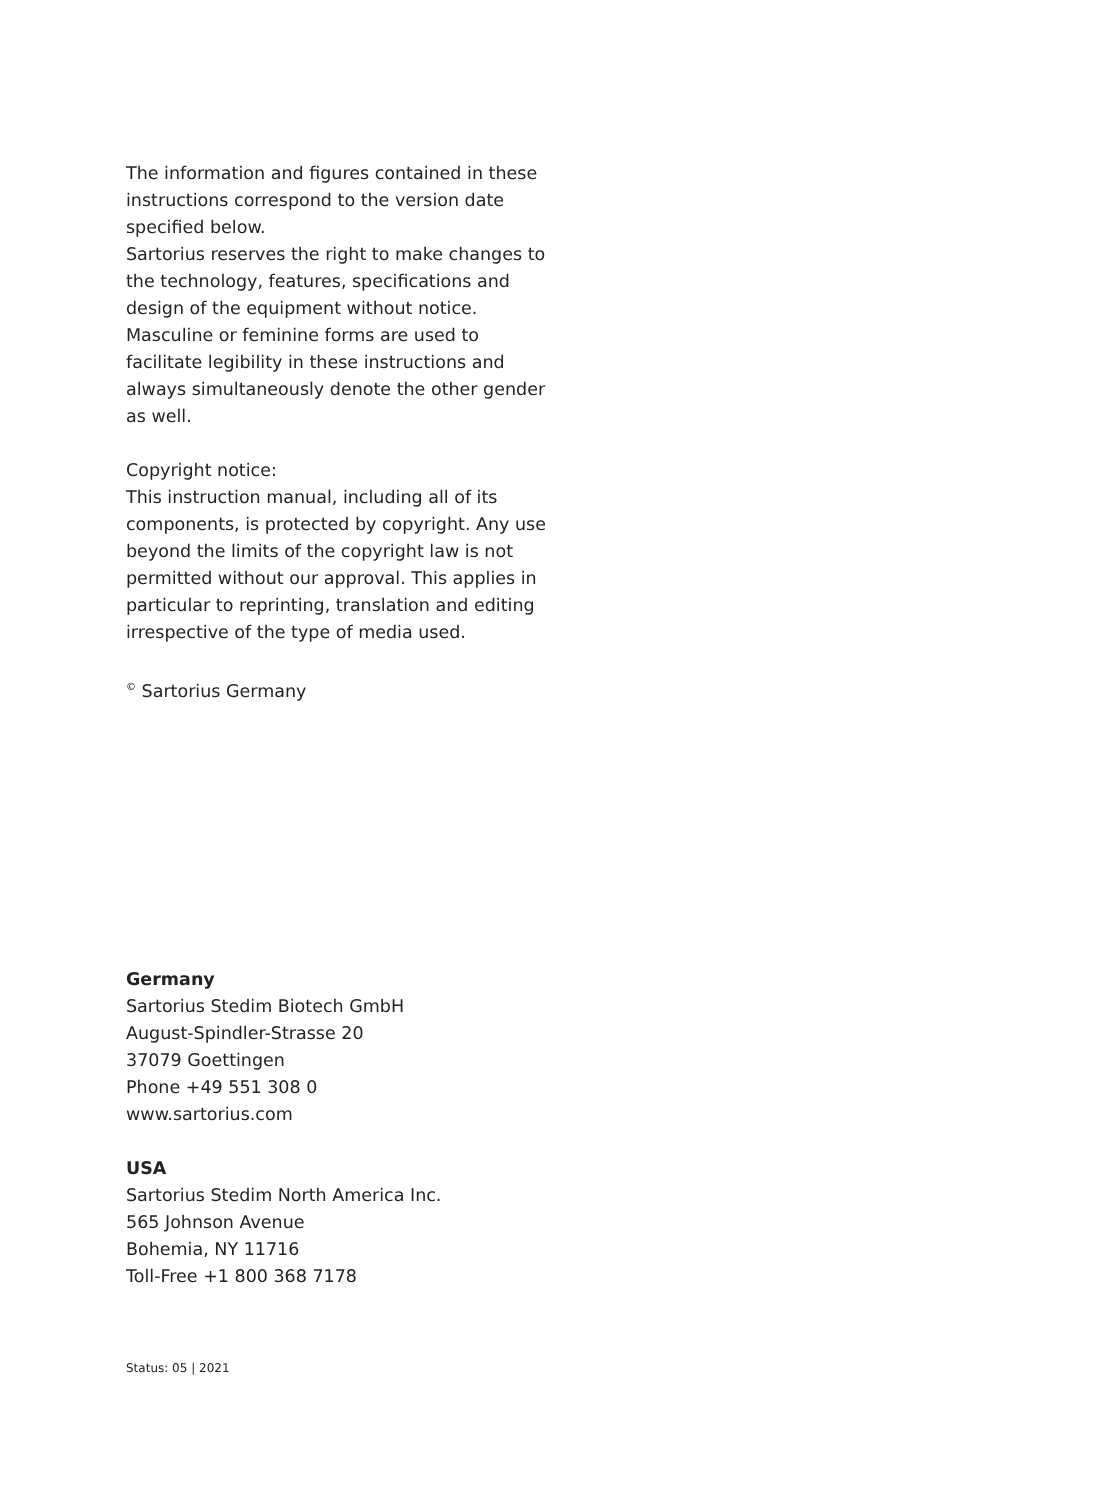The information and figures contained in these instructions correspond to the version date specified below.
Sartorius reserves the right to make changes to the technology, features, specifications and design of the equipment without notice. Masculine or feminine forms are used to facilitate legibility in these instructions and always simultaneously denote the other gender as well.
Copyright notice:
This instruction manual, including all of its components, is protected by copyright. Any use beyond the limits of the copyright law is not permitted without our approval. This applies in particular to reprinting, translation and editing irrespective of the type of media used.
<sup>©</sup> Sartorius Germany
Germany
Sartorius Stedim Biotech GmbH
August-Spindler-Strasse 20
37079 Goettingen
Phone +49 551 308 0
www.sartorius.com
USA
Sartorius Stedim North America Inc.
565 Johnson Avenue
Bohemia, NY 11716
Toll-Free +1 800 368 7178
Status: 05 | 2021